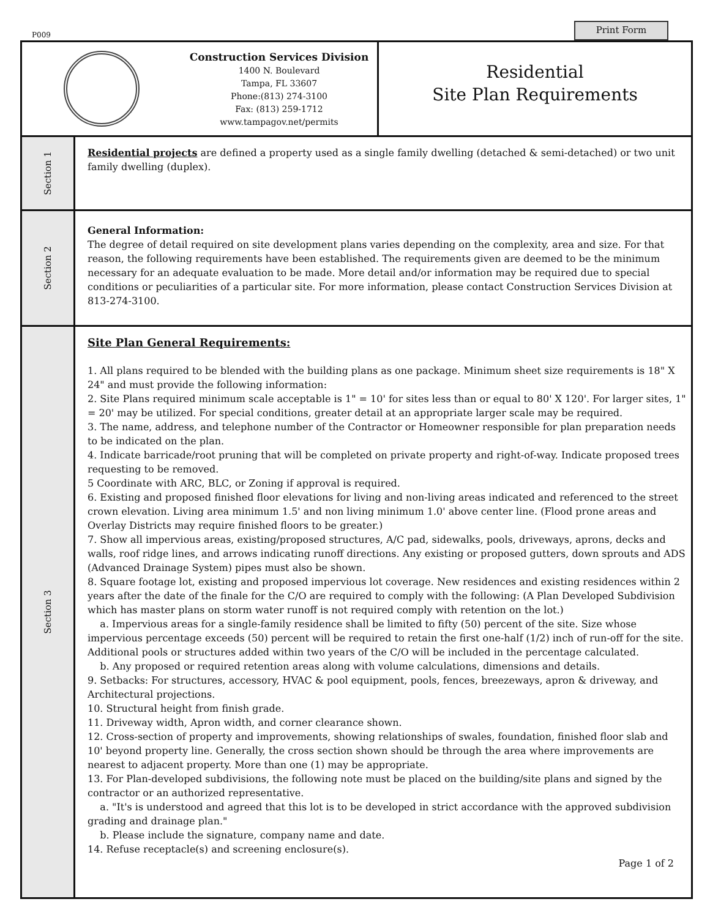P009
Print Form
Construction Services Division
1400 N. Boulevard
Tampa, FL 33607
Phone:(813) 274-3100
Fax: (813) 259-1712
www.tampagov.net/permits
Residential
Site Plan Requirements
Section 1
Residential projects are defined a property used as a single family dwelling (detached & semi-detached) or two unit family dwelling (duplex).
Section 2
General Information:
The degree of detail required on site development plans varies depending on the complexity, area and size. For that reason, the following requirements have been established. The requirements given are deemed to be the minimum necessary for an adequate evaluation to be made. More detail and/or information may be required due to special conditions or peculiarities of a particular site. For more information, please contact Construction Services Division at 813-274-3100.
Section 3
Site Plan General Requirements:
1. All plans required to be blended with the building plans as one package. Minimum sheet size requirements is 18" X 24" and must provide the following information:
2. Site Plans required minimum scale acceptable is 1" = 10' for sites less than or equal to 80' X 120'. For larger sites, 1" = 20' may be utilized. For special conditions, greater detail at an appropriate larger scale may be required.
3. The name, address, and telephone number of the Contractor or Homeowner responsible for plan preparation needs to be indicated on the plan.
4. Indicate barricade/root pruning that will be completed on private property and right-of-way. Indicate proposed trees requesting to be removed.
5 Coordinate with ARC, BLC, or Zoning if approval is required.
6. Existing and proposed finished floor elevations for living and non-living areas indicated and referenced to the street crown elevation. Living area minimum 1.5' and non living minimum 1.0' above center line. (Flood prone areas and Overlay Districts may require finished floors to be greater.)
7. Show all impervious areas, existing/proposed structures, A/C pad, sidewalks, pools, driveways, aprons, decks and walls, roof ridge lines, and arrows indicating runoff directions. Any existing or proposed gutters, down sprouts and ADS (Advanced Drainage System) pipes must also be shown.
8. Square footage lot, existing and proposed impervious lot coverage. New residences and existing residences within 2 years after the date of the finale for the C/O are required to comply with the following: (A Plan Developed Subdivision which has master plans on storm water runoff is not required comply with retention on the lot.)
a. Impervious areas for a single-family residence shall be limited to fifty (50) percent of the site. Size whose impervious percentage exceeds (50) percent will be required to retain the first one-half (1/2) inch of run-off for the site. Additional pools or structures added within two years of the C/O will be included in the percentage calculated.
b. Any proposed or required retention areas along with volume calculations, dimensions and details.
9. Setbacks: For structures, accessory, HVAC & pool equipment, pools, fences, breezeways, apron & driveway, and Architectural projections.
10. Structural height from finish grade.
11. Driveway width, Apron width, and corner clearance shown.
12. Cross-section of property and improvements, showing relationships of swales, foundation, finished floor slab and 10' beyond property line. Generally, the cross section shown should be through the area where improvements are nearest to adjacent property. More than one (1) may be appropriate.
13. For Plan-developed subdivisions, the following note must be placed on the building/site plans and signed by the contractor or an authorized representative.
a. "It's is understood and agreed that this lot is to be developed in strict accordance with the approved subdivision grading and drainage plan."
b. Please include the signature, company name and date.
14. Refuse receptacle(s) and screening enclosure(s).
Page 1 of 2